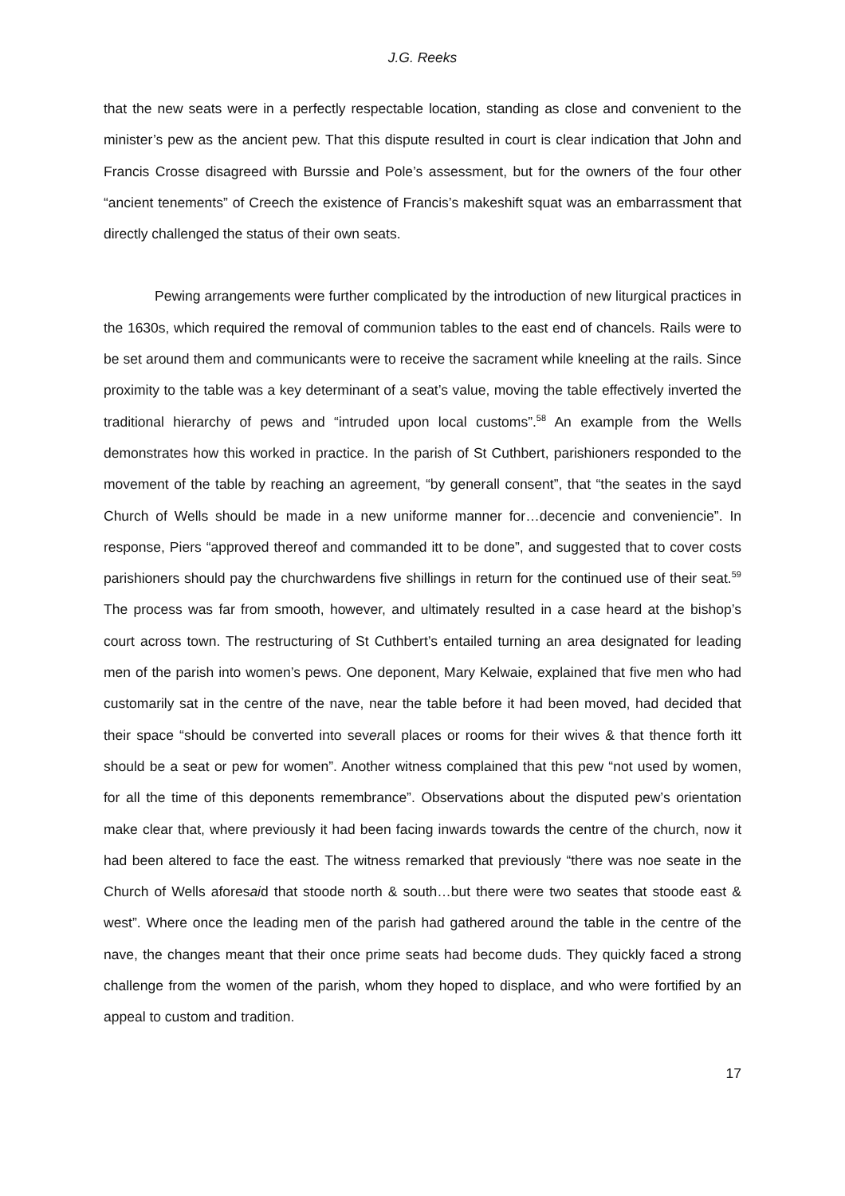J.G. Reeks
that the new seats were in a perfectly respectable location, standing as close and convenient to the minister’s pew as the ancient pew. That this dispute resulted in court is clear indication that John and Francis Crosse disagreed with Burssie and Pole’s assessment, but for the owners of the four other “ancient tenements” of Creech the existence of Francis’s makeshift squat was an embarrassment that directly challenged the status of their own seats.
Pewing arrangements were further complicated by the introduction of new liturgical practices in the 1630s, which required the removal of communion tables to the east end of chancels. Rails were to be set around them and communicants were to receive the sacrament while kneeling at the rails. Since proximity to the table was a key determinant of a seat’s value, moving the table effectively inverted the traditional hierarchy of pews and “intruded upon local customs”.<sup>58</sup> An example from the Wells demonstrates how this worked in practice. In the parish of St Cuthbert, parishioners responded to the movement of the table by reaching an agreement, “by generall consent”, that “the seates in the sayd Church of Wells should be made in a new uniforme manner for…decencie and conveniencie”. In response, Piers “approved thereof and commanded itt to be done”, and suggested that to cover costs parishioners should pay the churchwardens five shillings in return for the continued use of their seat.<sup>59</sup> The process was far from smooth, however, and ultimately resulted in a case heard at the bishop’s court across town. The restructuring of St Cuthbert’s entailed turning an area designated for leading men of the parish into women’s pews. One deponent, Mary Kelwaie, explained that five men who had customarily sat in the centre of the nave, near the table before it had been moved, had decided that their space “should be converted into severall places or rooms for their wives & that thence forth itt should be a seat or pew for women”. Another witness complained that this pew “not used by women, for all the time of this deponents remembrance”. Observations about the disputed pew’s orientation make clear that, where previously it had been facing inwards towards the centre of the church, now it had been altered to face the east. The witness remarked that previously “there was noe seate in the Church of Wells aforesaid that stoode north & south…but there were two seates that stoode east & west”. Where once the leading men of the parish had gathered around the table in the centre of the nave, the changes meant that their once prime seats had become duds. They quickly faced a strong challenge from the women of the parish, whom they hoped to displace, and who were fortified by an appeal to custom and tradition.
17